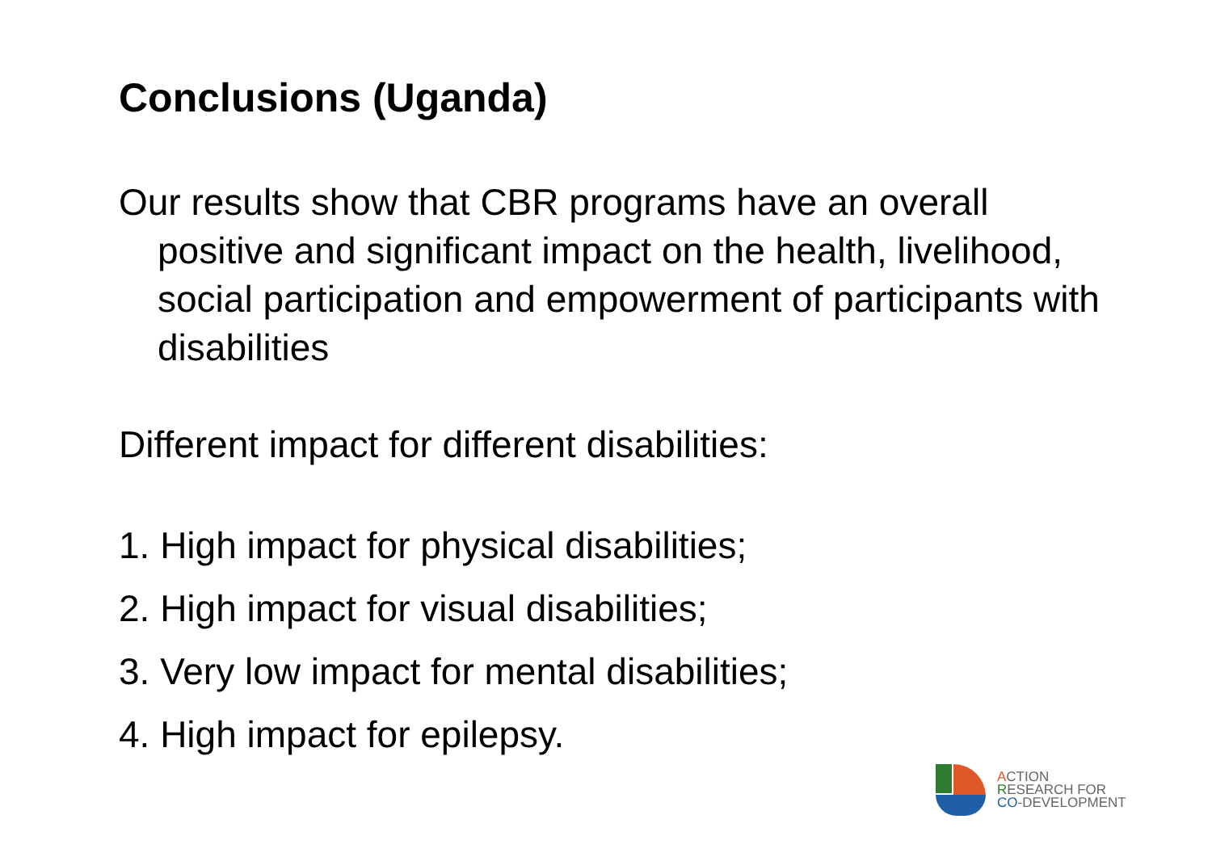Conclusions (Uganda)
Our results show that CBR programs have an overall positive and significant impact on the health, livelihood, social participation and empowerment of participants with disabilities
Different impact for different disabilities:
1. High impact for physical disabilities;
2. High impact for visual disabilities;
3. Very low impact for mental disabilities;
4. High impact for epilepsy.
ACTION
RESEARCH FOR
CO-DEVELOPMENT